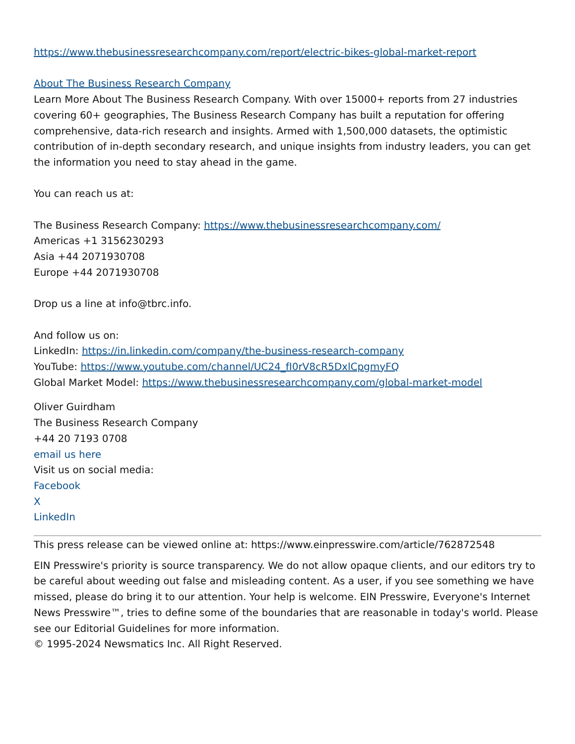https://www.thebusinessresearchcompany.com/report/electric-bikes-global-market-report
About The Business Research Company
Learn More About The Business Research Company. With over 15000+ reports from 27 industries covering 60+ geographies, The Business Research Company has built a reputation for offering comprehensive, data-rich research and insights. Armed with 1,500,000 datasets, the optimistic contribution of in-depth secondary research, and unique insights from industry leaders, you can get the information you need to stay ahead in the game.
You can reach us at:
The Business Research Company: https://www.thebusinessresearchcompany.com/
Americas +1 3156230293
Asia +44 2071930708
Europe +44 2071930708
Drop us a line at info@tbrc.info.
And follow us on:
LinkedIn: https://in.linkedin.com/company/the-business-research-company
YouTube: https://www.youtube.com/channel/UC24_fI0rV8cR5DxlCpgmyFQ
Global Market Model: https://www.thebusinessresearchcompany.com/global-market-model
Oliver Guirdham
The Business Research Company
+44 20 7193 0708
email us here
Visit us on social media:
Facebook
X
LinkedIn
This press release can be viewed online at: https://www.einpresswire.com/article/762872548
EIN Presswire's priority is source transparency. We do not allow opaque clients, and our editors try to be careful about weeding out false and misleading content. As a user, if you see something we have missed, please do bring it to our attention. Your help is welcome. EIN Presswire, Everyone's Internet News Presswire™, tries to define some of the boundaries that are reasonable in today's world. Please see our Editorial Guidelines for more information.
© 1995-2024 Newsmatics Inc. All Right Reserved.